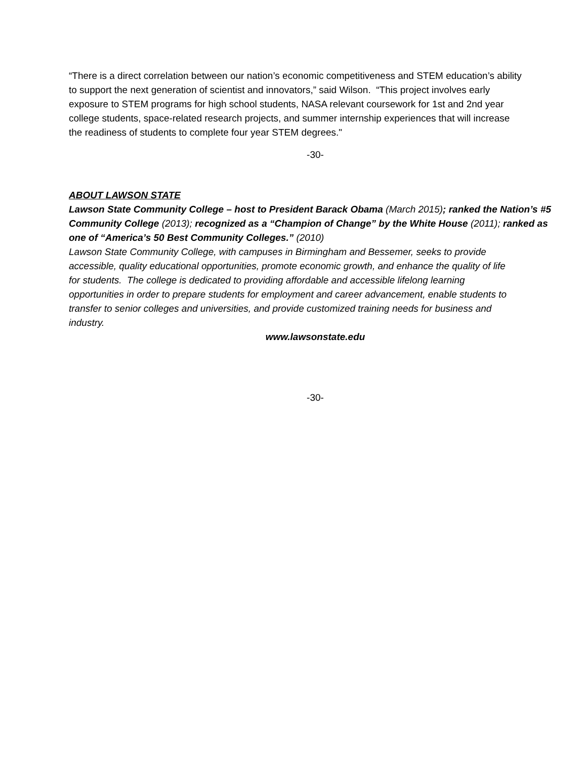“There is a direct correlation between our nation’s economic competitiveness and STEM education’s ability to support the next generation of scientist and innovators,” said Wilson. “This project involves early exposure to STEM programs for high school students, NASA relevant coursework for 1st and 2nd year college students, space-related research projects, and summer internship experiences that will increase the readiness of students to complete four year STEM degrees."
-30-
ABOUT LAWSON STATE
Lawson State Community College – host to President Barack Obama (March 2015); ranked the Nation’s #5 Community College (2013); recognized as a “Champion of Change” by the White House (2011); ranked as one of “America’s 50 Best Community Colleges.” (2010)
Lawson State Community College, with campuses in Birmingham and Bessemer, seeks to provide accessible, quality educational opportunities, promote economic growth, and enhance the quality of life for students. The college is dedicated to providing affordable and accessible lifelong learning opportunities in order to prepare students for employment and career advancement, enable students to transfer to senior colleges and universities, and provide customized training needs for business and industry.
www.lawsonstate.edu
-30-